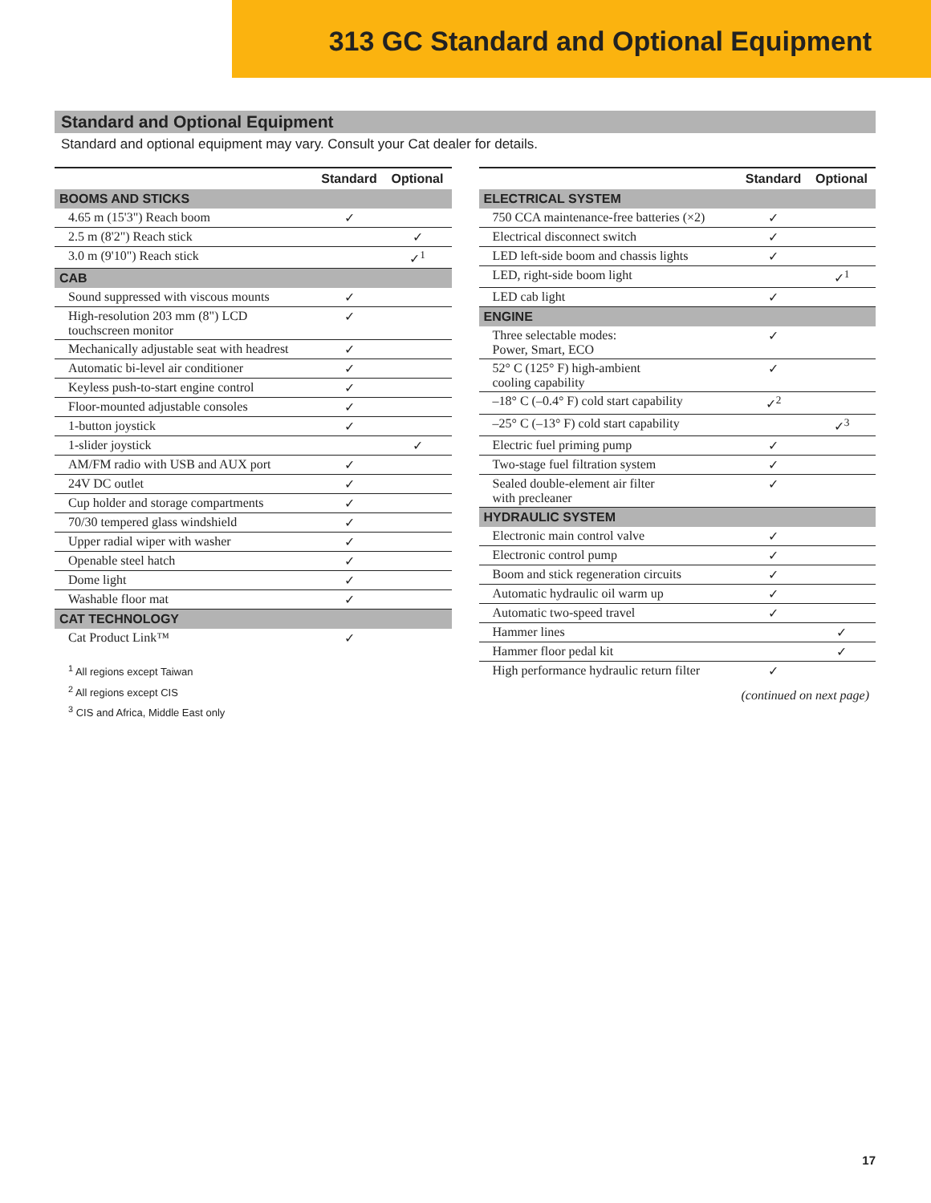313 GC Standard and Optional Equipment
Standard and Optional Equipment
Standard and optional equipment may vary. Consult your Cat dealer for details.
| | Standard | Optional |
| --- | --- | --- |
| BOOMS AND STICKS | | |
| 4.65 m (15'3") Reach boom | ✓ | |
| 2.5 m (8'2") Reach stick | | ✓ |
| 3.0 m (9'10") Reach stick | | ✓<sup>1</sup> |
| CAB | | |
| Sound suppressed with viscous mounts | ✓ | |
| High-resolution 203 mm (8") LCD touchscreen monitor | ✓ | |
| Mechanically adjustable seat with headrest | ✓ | |
| Automatic bi-level air conditioner | ✓ | |
| Keyless push-to-start engine control | ✓ | |
| Floor-mounted adjustable consoles | ✓ | |
| 1-button joystick | ✓ | |
| 1-slider joystick | | ✓ |
| AM/FM radio with USB and AUX port | ✓ | |
| 24V DC outlet | ✓ | |
| Cup holder and storage compartments | ✓ | |
| 70/30 tempered glass windshield | ✓ | |
| Upper radial wiper with washer | ✓ | |
| Openable steel hatch | ✓ | |
| Dome light | ✓ | |
| Washable floor mat | ✓ | |
| CAT TECHNOLOGY | | |
| Cat Product Link™ | ✓ | |
<sup>1</sup> All regions except Taiwan
<sup>2</sup> All regions except CIS
<sup>3</sup> CIS and Africa, Middle East only
| | Standard | Optional |
| --- | --- | --- |
| ELECTRICAL SYSTEM | | |
| 750 CCA maintenance-free batteries (×2) | ✓ | |
| Electrical disconnect switch | ✓ | |
| LED left-side boom and chassis lights | ✓ | |
| LED, right-side boom light | | ✓<sup>1</sup> |
| LED cab light | ✓ | |
| ENGINE | | |
| Three selectable modes: Power, Smart, ECO | ✓ | |
| 52° C (125° F) high-ambient cooling capability | ✓ | |
| –18° C (–0.4° F) cold start capability | ✓<sup>2</sup> | |
| –25° C (–13° F) cold start capability | | ✓<sup>3</sup> |
| Electric fuel priming pump | ✓ | |
| Two-stage fuel filtration system | ✓ | |
| Sealed double-element air filter with precleaner | ✓ | |
| HYDRAULIC SYSTEM | | |
| Electronic main control valve | ✓ | |
| Electronic control pump | ✓ | |
| Boom and stick regeneration circuits | ✓ | |
| Automatic hydraulic oil warm up | ✓ | |
| Automatic two-speed travel | ✓ | |
| Hammer lines | | ✓ |
| Hammer floor pedal kit | | ✓ |
| High performance hydraulic return filter | ✓ | |
(continued on next page)
17